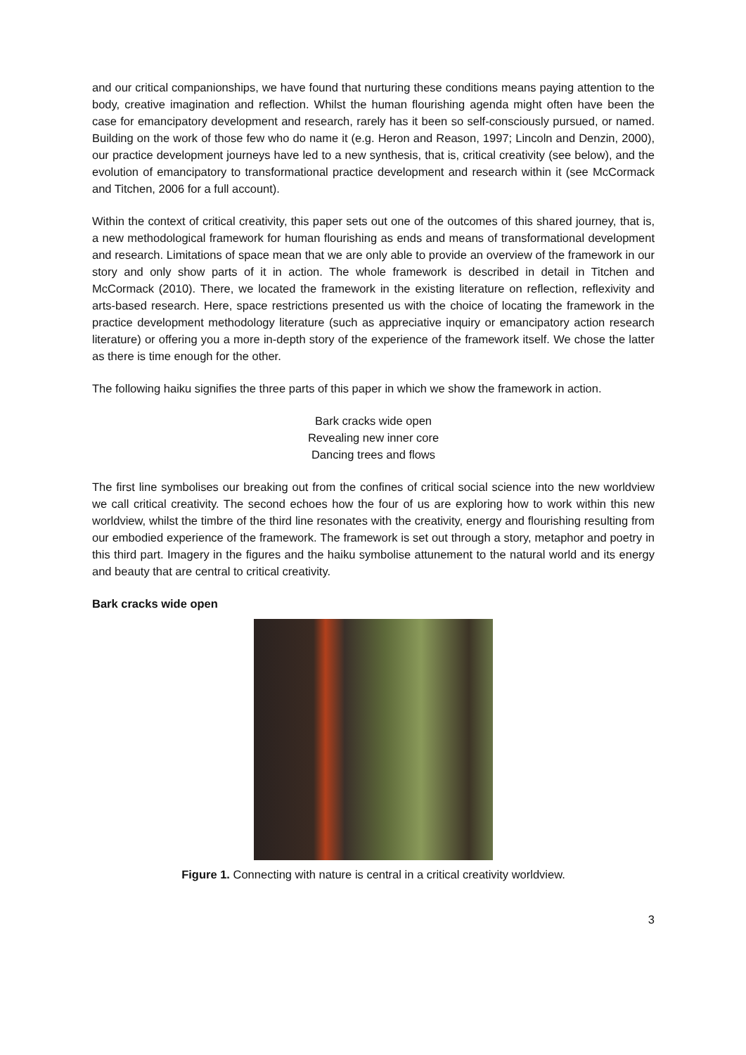and our critical companionships, we have found that nurturing these conditions means paying attention to the body, creative imagination and reflection. Whilst the human flourishing agenda might often have been the case for emancipatory development and research, rarely has it been so self-consciously pursued, or named. Building on the work of those few who do name it (e.g. Heron and Reason, 1997; Lincoln and Denzin, 2000), our practice development journeys have led to a new synthesis, that is, critical creativity (see below), and the evolution of emancipatory to transformational practice development and research within it (see McCormack and Titchen, 2006 for a full account).
Within the context of critical creativity, this paper sets out one of the outcomes of this shared journey, that is, a new methodological framework for human flourishing as ends and means of transformational development and research. Limitations of space mean that we are only able to provide an overview of the framework in our story and only show parts of it in action. The whole framework is described in detail in Titchen and McCormack (2010). There, we located the framework in the existing literature on reflection, reflexivity and arts-based research. Here, space restrictions presented us with the choice of locating the framework in the practice development methodology literature (such as appreciative inquiry or emancipatory action research literature) or offering you a more in-depth story of the experience of the framework itself. We chose the latter as there is time enough for the other.
The following haiku signifies the three parts of this paper in which we show the framework in action.
Bark cracks wide open
Revealing new inner core
Dancing trees and flows
The first line symbolises our breaking out from the confines of critical social science into the new worldview we call critical creativity. The second echoes how the four of us are exploring how to work within this new worldview, whilst the timbre of the third line resonates with the creativity, energy and flourishing resulting from our embodied experience of the framework. The framework is set out through a story, metaphor and poetry in this third part. Imagery in the figures and the haiku symbolise attunement to the natural world and its energy and beauty that are central to critical creativity.
Bark cracks wide open
Figure 1. Connecting with nature is central in a critical creativity worldview.
3